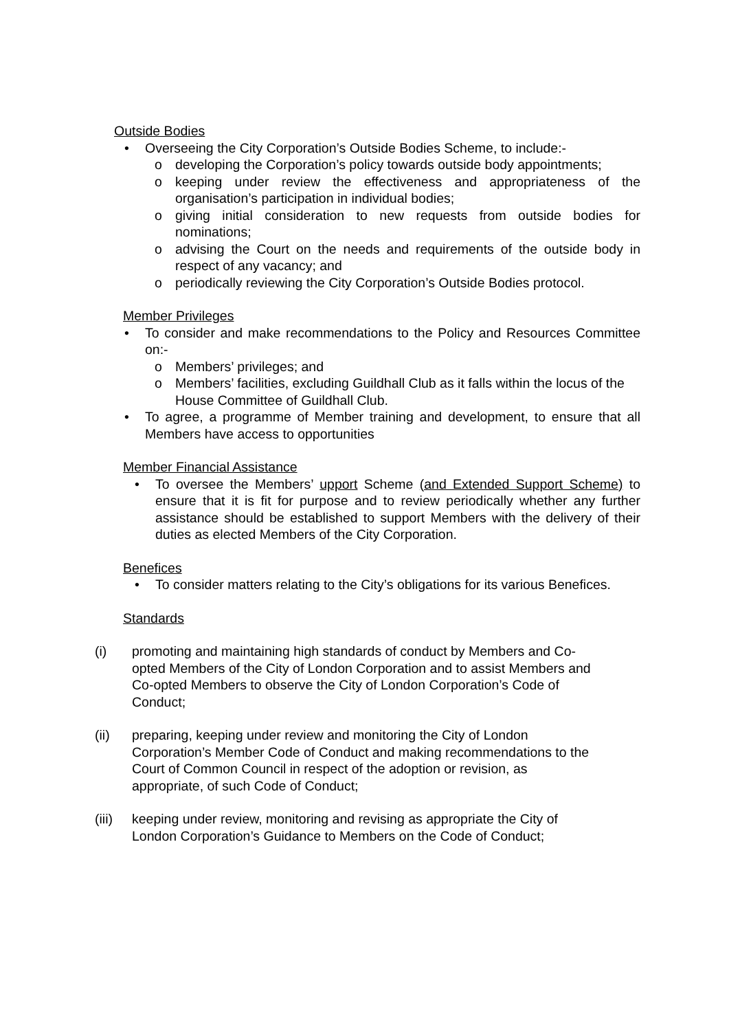Outside Bodies
• Overseeing the City Corporation’s Outside Bodies Scheme, to include:-
o developing the Corporation’s policy towards outside body appointments;
o keeping under review the effectiveness and appropriateness of the organisation’s participation in individual bodies;
o giving initial consideration to new requests from outside bodies for nominations;
o advising the Court on the needs and requirements of the outside body in respect of any vacancy; and
o periodically reviewing the City Corporation’s Outside Bodies protocol.
Member Privileges
• To consider and make recommendations to the Policy and Resources Committee on:-
o Members’ privileges; and
o Members’ facilities, excluding Guildhall Club as it falls within the locus of the House Committee of Guildhall Club.
• To agree, a programme of Member training and development, to ensure that all Members have access to opportunities
Member Financial Assistance
• To oversee the Members’ upport Scheme (and Extended Support Scheme) to ensure that it is fit for purpose and to review periodically whether any further assistance should be established to support Members with the delivery of their duties as elected Members of the City Corporation.
Benefices
• To consider matters relating to the City’s obligations for its various Benefices.
Standards
(i) promoting and maintaining high standards of conduct by Members and Co-opted Members of the City of London Corporation and to assist Members and Co-opted Members to observe the City of London Corporation’s Code of Conduct;
(ii) preparing, keeping under review and monitoring the City of London Corporation’s Member Code of Conduct and making recommendations to the Court of Common Council in respect of the adoption or revision, as appropriate, of such Code of Conduct;
(iii) keeping under review, monitoring and revising as appropriate the City of London Corporation’s Guidance to Members on the Code of Conduct;